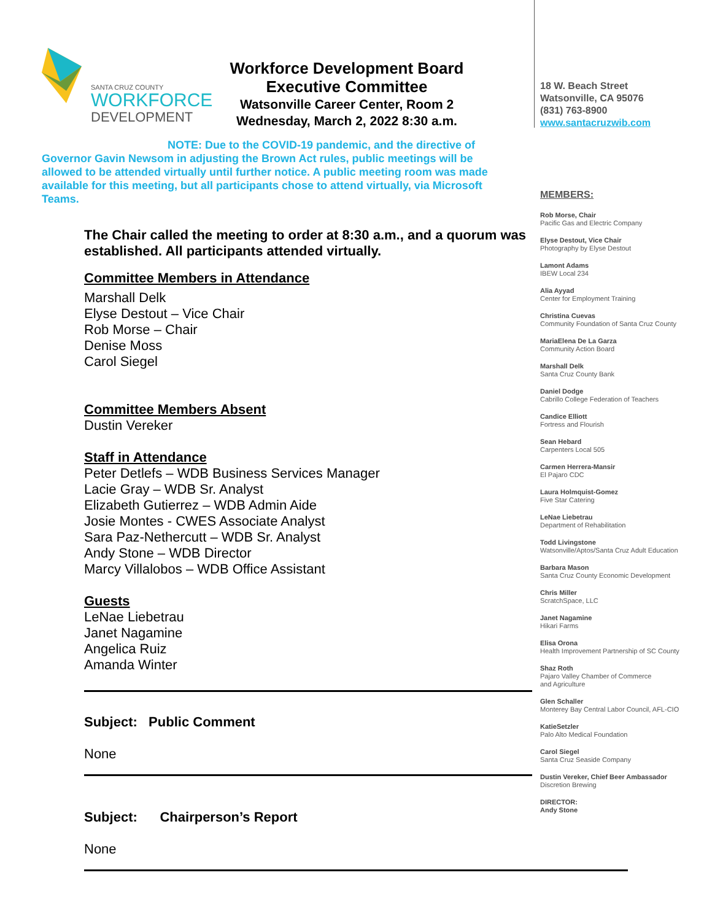SANTA CRUZ COUNTY
WORKFORCE
DEVELOPMENT
Workforce Development Board
Executive Committee
Watsonville Career Center, Room 2
Wednesday, March 2, 2022 8:30 a.m.
NOTE: Due to the COVID-19 pandemic, and the directive of
Governor Gavin Newsom in adjusting the Brown Act rules, public meetings will be allowed to be attended virtually until further notice. A public meeting room was made available for this meeting, but all participants chose to attend virtually, via Microsoft Teams.
The Chair called the meeting to order at 8:30 a.m., and a quorum was established. All participants attended virtually.
Committee Members in Attendance
Marshall Delk
Elyse Destout – Vice Chair
Rob Morse – Chair
Denise Moss
Carol Siegel
Committee Members Absent
Dustin Vereker
Staff in Attendance
Peter Detlefs – WDB Business Services Manager
Lacie Gray – WDB Sr. Analyst
Elizabeth Gutierrez – WDB Admin Aide
Josie Montes - CWES Associate Analyst
Sara Paz-Nethercutt – WDB Sr. Analyst
Andy Stone – WDB Director
Marcy Villalobos – WDB Office Assistant
Guests
LeNae Liebetrau
Janet Nagamine
Angelica Ruiz
Amanda Winter
Subject: Public Comment
None
Subject: Chairperson’s Report
None
18 W. Beach Street
Watsonville, CA 95076
(831) 763-8900
www.santacruzwib.com
MEMBERS:
Rob Morse, Chair
Pacific Gas and Electric Company
Elyse Destout, Vice Chair
Photography by Elyse Destout
Lamont Adams
IBEW Local 234
Alia Ayyad
Center for Employment Training
Christina Cuevas
Community Foundation of Santa Cruz County
MariaElena De La Garza
Community Action Board
Marshall Delk
Santa Cruz County Bank
Daniel Dodge
Cabrillo College Federation of Teachers
Candice Elliott
Fortress and Flourish
Sean Hebard
Carpenters Local 505
Carmen Herrera-Mansir
El Pajaro CDC
Laura Holmquist-Gomez
Five Star Catering
LeNae Liebetrau
Department of Rehabilitation
Todd Livingstone
Watsonville/Aptos/Santa Cruz Adult Education
Barbara Mason
Santa Cruz County Economic Development
Chris Miller
ScratchSpace, LLC
Janet Nagamine
Hikari Farms
Elisa Orona
Health Improvement Partnership of SC County
Shaz Roth
Pajaro Valley Chamber of Commerce
and Agriculture
Glen Schaller
Monterey Bay Central Labor Council, AFL-CIO
KatieSetzler
Palo Alto Medical Foundation
Carol Siegel
Santa Cruz Seaside Company
Dustin Vereker, Chief Beer Ambassador
Discretion Brewing
DIRECTOR:
Andy Stone